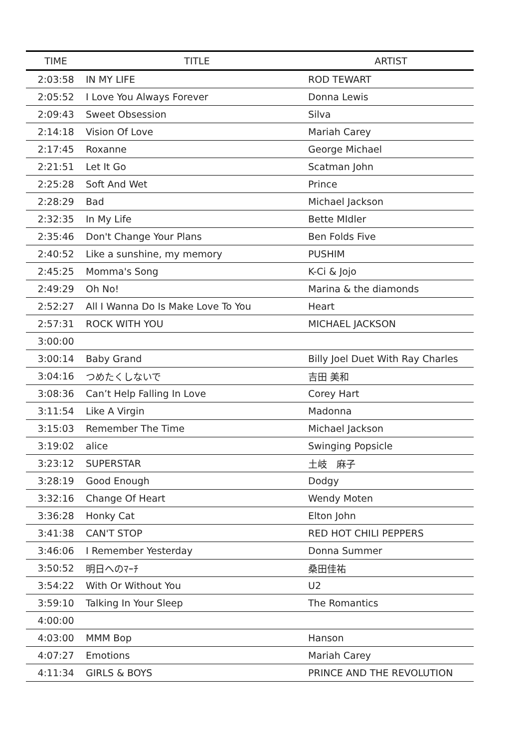| TIME | TITLE | ARTIST |
| --- | --- | --- |
| 2:03:58 | IN MY LIFE | ROD TEWART |
| 2:05:52 | I Love You Always Forever | Donna Lewis |
| 2:09:43 | Sweet Obsession | Silva |
| 2:14:18 | Vision Of Love | Mariah Carey |
| 2:17:45 | Roxanne | George Michael |
| 2:21:51 | Let It Go | Scatman John |
| 2:25:28 | Soft And Wet | Prince |
| 2:28:29 | Bad | Michael Jackson |
| 2:32:35 | In My Life | Bette MIdler |
| 2:35:46 | Don't Change Your Plans | Ben Folds Five |
| 2:40:52 | Like a sunshine, my memory | PUSHIM |
| 2:45:25 | Momma's Song | K-Ci & Jojo |
| 2:49:29 | Oh No! | Marina & the diamonds |
| 2:52:27 | All I Wanna Do Is Make Love To You | Heart |
| 2:57:31 | ROCK WITH YOU | MICHAEL JACKSON |
| 3:00:00 | | |
| 3:00:14 | Baby Grand | Billy Joel Duet With Ray Charles |
| 3:04:16 | つめたくしないで | 吉田 美和 |
| 3:08:36 | Can’t Help Falling In Love | Corey Hart |
| 3:11:54 | Like A Virgin | Madonna |
| 3:15:03 | Remember The Time | Michael Jackson |
| 3:19:02 | alice | Swinging Popsicle |
| 3:23:12 | SUPERSTAR | 土岐 麻子 |
| 3:28:19 | Good Enough | Dodgy |
| 3:32:16 | Change Of Heart | Wendy Moten |
| 3:36:28 | Honky Cat | Elton John |
| 3:41:38 | CAN'T STOP | RED HOT CHILI PEPPERS |
| 3:46:06 | I Remember Yesterday | Donna Summer |
| 3:50:52 | 明日へのﾏｰﾁ | 桑田佳祐 |
| 3:54:22 | With Or Without You | U2 |
| 3:59:10 | Talking In Your Sleep | The Romantics |
| 4:00:00 | | |
| 4:03:00 | MMM Bop | Hanson |
| 4:07:27 | Emotions | Mariah Carey |
| 4:11:34 | GIRLS & BOYS | PRINCE AND THE REVOLUTION |